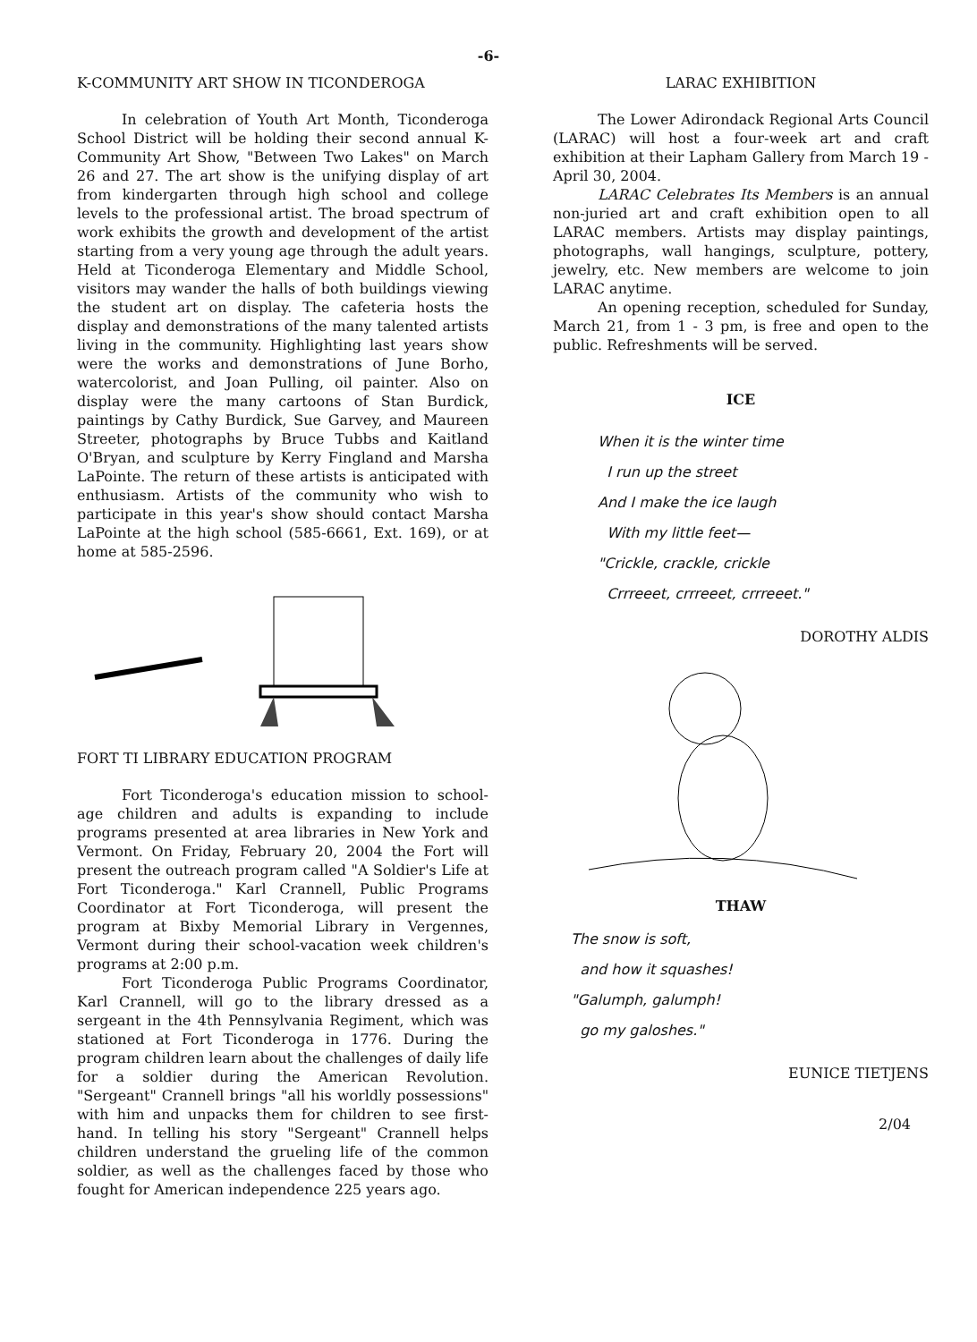-6-
K-COMMUNITY ART SHOW IN TICONDEROGA
In celebration of Youth Art Month, Ticonderoga School District will be holding their second annual K-Community Art Show, "Between Two Lakes" on March 26 and 27. The art show is the unifying display of art from kindergarten through high school and college levels to the professional artist. The broad spectrum of work exhibits the growth and development of the artist starting from a very young age through the adult years. Held at Ticonderoga Elementary and Middle School, visitors may wander the halls of both buildings viewing the student art on display. The cafeteria hosts the display and demonstrations of the many talented artists living in the community. Highlighting last years show were the works and demonstrations of June Borho, watercolorist, and Joan Pulling, oil painter. Also on display were the many cartoons of Stan Burdick, paintings by Cathy Burdick, Sue Garvey, and Maureen Streeter, photographs by Bruce Tubbs and Kaitland O'Bryan, and sculpture by Kerry Fingland and Marsha LaPointe. The return of these artists is anticipated with enthusiasm. Artists of the community who wish to participate in this year's show should contact Marsha LaPointe at the high school (585-6661, Ext. 169), or at home at 585-2596.
FORT TI LIBRARY EDUCATION PROGRAM
Fort Ticonderoga's education mission to school-age children and adults is expanding to include programs presented at area libraries in New York and Vermont. On Friday, February 20, 2004 the Fort will present the outreach program called "A Soldier's Life at Fort Ticonderoga." Karl Crannell, Public Programs Coordinator at Fort Ticonderoga, will present the program at Bixby Memorial Library in Vergennes, Vermont during their school-vacation week children's programs at 2:00 p.m.
Fort Ticonderoga Public Programs Coordinator, Karl Crannell, will go to the library dressed as a sergeant in the 4th Pennsylvania Regiment, which was stationed at Fort Ticonderoga in 1776. During the program children learn about the challenges of daily life for a soldier during the American Revolution. "Sergeant" Crannell brings "all his worldly possessions" with him and unpacks them for children to see first-hand. In telling his story "Sergeant" Crannell helps children understand the grueling life of the common soldier, as well as the challenges faced by those who fought for American independence 225 years ago.
LARAC EXHIBITION
The Lower Adirondack Regional Arts Council (LARAC) will host a four-week art and craft exhibition at their Lapham Gallery from March 19 - April 30, 2004.
LARAC Celebrates Its Members is an annual non-juried art and craft exhibition open to all LARAC members. Artists may display paintings, photographs, wall hangings, sculpture, pottery, jewelry, etc. New members are welcome to join LARAC anytime.
An opening reception, scheduled for Sunday, March 21, from 1 - 3 pm, is free and open to the public. Refreshments will be served.
ICE
When it is the winter time
I run up the street
And I make the ice laugh
With my little feet—
"Crickle, crackle, crickle
Crrreeet, crrreeet, crrreeet."
DOROTHY ALDIS
THAW
The snow is soft,
and how it squashes!
"Galumph, galumph!
go my galoshes."
EUNICE TIETJENS
2/04